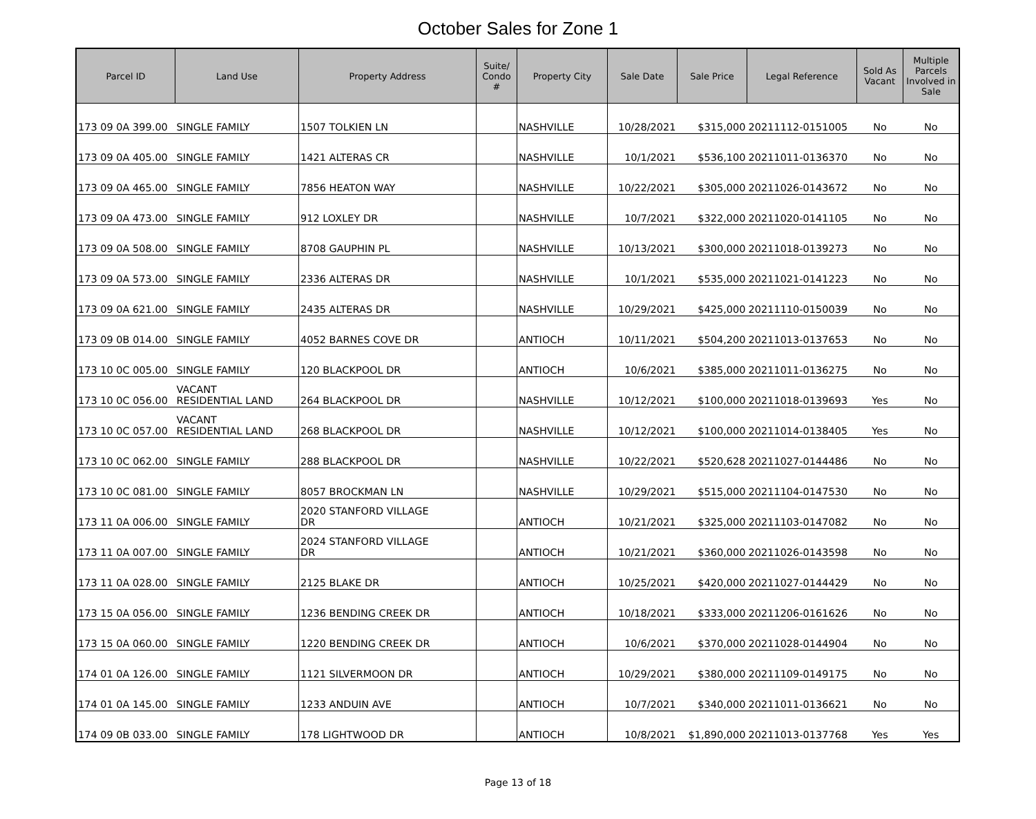October Sales for Zone 1
| Parcel ID | Land Use | Property Address | Suite/ Condo # | Property City | Sale Date | Sale Price | Legal Reference | Sold As Vacant | Multiple Parcels Involved in Sale |
| --- | --- | --- | --- | --- | --- | --- | --- | --- | --- |
| 173 09 0A 399.00 | SINGLE FAMILY | 1507 TOLKIEN LN | | NASHVILLE | 10/28/2021 | $315,000 | 20211112-0151005 | No | No |
| 173 09 0A 405.00 | SINGLE FAMILY | 1421 ALTERAS CR | | NASHVILLE | 10/1/2021 | $536,100 | 20211011-0136370 | No | No |
| 173 09 0A 465.00 | SINGLE FAMILY | 7856 HEATON WAY | | NASHVILLE | 10/22/2021 | $305,000 | 20211026-0143672 | No | No |
| 173 09 0A 473.00 | SINGLE FAMILY | 912 LOXLEY DR | | NASHVILLE | 10/7/2021 | $322,000 | 20211020-0141105 | No | No |
| 173 09 0A 508.00 | SINGLE FAMILY | 8708 GAUPHIN PL | | NASHVILLE | 10/13/2021 | $300,000 | 20211018-0139273 | No | No |
| 173 09 0A 573.00 | SINGLE FAMILY | 2336 ALTERAS DR | | NASHVILLE | 10/1/2021 | $535,000 | 20211021-0141223 | No | No |
| 173 09 0A 621.00 | SINGLE FAMILY | 2435 ALTERAS DR | | NASHVILLE | 10/29/2021 | $425,000 | 20211110-0150039 | No | No |
| 173 09 0B 014.00 | SINGLE FAMILY | 4052 BARNES COVE DR | | ANTIOCH | 10/11/2021 | $504,200 | 20211013-0137653 | No | No |
| 173 10 0C 005.00 | SINGLE FAMILY | 120 BLACKPOOL DR | | ANTIOCH | 10/6/2021 | $385,000 | 20211011-0136275 | No | No |
| 173 10 0C 056.00 | VACANT RESIDENTIAL LAND | 264 BLACKPOOL DR | | NASHVILLE | 10/12/2021 | $100,000 | 20211018-0139693 | Yes | No |
| 173 10 0C 057.00 | VACANT RESIDENTIAL LAND | 268 BLACKPOOL DR | | NASHVILLE | 10/12/2021 | $100,000 | 20211014-0138405 | Yes | No |
| 173 10 0C 062.00 | SINGLE FAMILY | 288 BLACKPOOL DR | | NASHVILLE | 10/22/2021 | $520,628 | 20211027-0144486 | No | No |
| 173 10 0C 081.00 | SINGLE FAMILY | 8057 BROCKMAN LN | | NASHVILLE | 10/29/2021 | $515,000 | 20211104-0147530 | No | No |
| 173 11 0A 006.00 | SINGLE FAMILY | 2020 STANFORD VILLAGE DR | | ANTIOCH | 10/21/2021 | $325,000 | 20211103-0147082 | No | No |
| 173 11 0A 007.00 | SINGLE FAMILY | 2024 STANFORD VILLAGE DR | | ANTIOCH | 10/21/2021 | $360,000 | 20211026-0143598 | No | No |
| 173 11 0A 028.00 | SINGLE FAMILY | 2125 BLAKE DR | | ANTIOCH | 10/25/2021 | $420,000 | 20211027-0144429 | No | No |
| 173 15 0A 056.00 | SINGLE FAMILY | 1236 BENDING CREEK DR | | ANTIOCH | 10/18/2021 | $333,000 | 20211206-0161626 | No | No |
| 173 15 0A 060.00 | SINGLE FAMILY | 1220 BENDING CREEK DR | | ANTIOCH | 10/6/2021 | $370,000 | 20211028-0144904 | No | No |
| 174 01 0A 126.00 | SINGLE FAMILY | 1121 SILVERMOON DR | | ANTIOCH | 10/29/2021 | $380,000 | 20211109-0149175 | No | No |
| 174 01 0A 145.00 | SINGLE FAMILY | 1233 ANDUIN AVE | | ANTIOCH | 10/7/2021 | $340,000 | 20211011-0136621 | No | No |
| 174 09 0B 033.00 | SINGLE FAMILY | 178 LIGHTWOOD DR | | ANTIOCH | 10/8/2021 | $1,890,000 | 20211013-0137768 | Yes | Yes |
Page 13 of 18